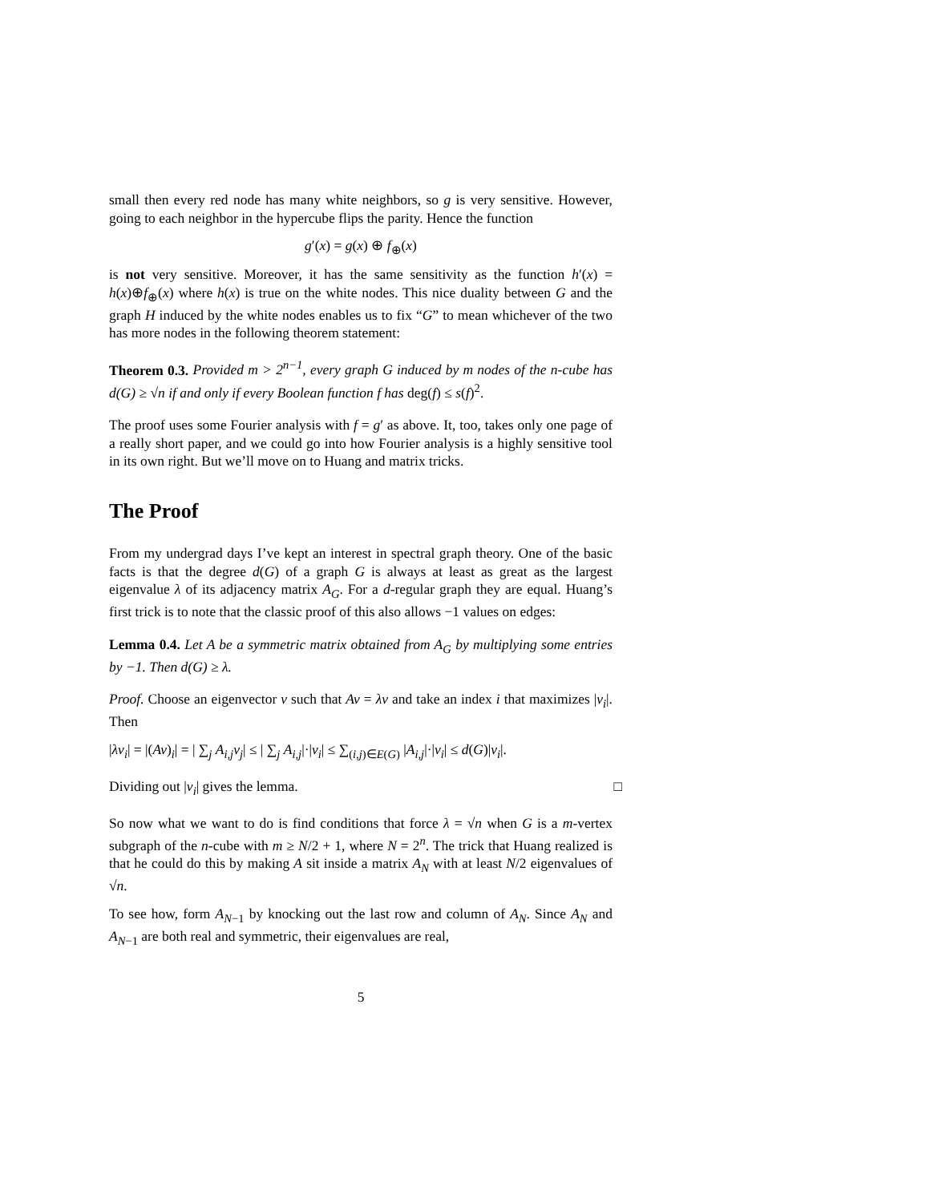small then every red node has many white neighbors, so g is very sensitive. However, going to each neighbor in the hypercube flips the parity. Hence the function
g′(x) = g(x) ⊕ f<sub>⊕</sub>(x)
is not very sensitive. Moreover, it has the same sensitivity as the function h′(x) = h(x)⊕f<sub>⊕</sub>(x) where h(x) is true on the white nodes. This nice duality between G and the graph H induced by the white nodes enables us to fix “G” to mean whichever of the two has more nodes in the following theorem statement:
Theorem 0.3. Provided m > 2<sup>n−1</sup>, every graph G induced by m nodes of the n-cube has d(G) ≥ √n if and only if every Boolean function f has deg(f) ≤ s(f)<sup>2</sup>.
The proof uses some Fourier analysis with f = g′ as above. It, too, takes only one page of a really short paper, and we could go into how Fourier analysis is a highly sensitive tool in its own right. But we’ll move on to Huang and matrix tricks.
The Proof
From my undergrad days I’ve kept an interest in spectral graph theory. One of the basic facts is that the degree d(G) of a graph G is always at least as great as the largest eigenvalue λ of its adjacency matrix A<sub>G</sub>. For a d-regular graph they are equal. Huang’s first trick is to note that the classic proof of this also allows −1 values on edges:
Lemma 0.4. Let A be a symmetric matrix obtained from A<sub>G</sub> by multiplying some entries by −1. Then d(G) ≥ λ.
Proof. Choose an eigenvector v such that Av = λv and take an index i that maximizes |v<sub>i</sub>|. Then
|λv<sub>i</sub>| = |(Av)<sub>i</sub>| = | ∑<sub>j</sub> A<sub>i,j</sub>v<sub>j</sub>| ≤ | ∑<sub>j</sub> A<sub>i,j</sub>|·|v<sub>i</sub>| ≤ ∑<sub>(i,j)∈E(G)</sub> |A<sub>i,j</sub>|·|v<sub>i</sub>| ≤ d(G)|v<sub>i</sub>|.
Dividing out |v<sub>i</sub>| gives the lemma. □
So now what we want to do is find conditions that force λ = √n when G is a m-vertex subgraph of the n-cube with m ≥ N/2 + 1, where N = 2<sup>n</sup>. The trick that Huang realized is that he could do this by making A sit inside a matrix A<sub>N</sub> with at least N/2 eigenvalues of √n.
To see how, form A<sub>N−1</sub> by knocking out the last row and column of A<sub>N</sub>. Since A<sub>N</sub> and A<sub>N−1</sub> are both real and symmetric, their eigenvalues are real,
5